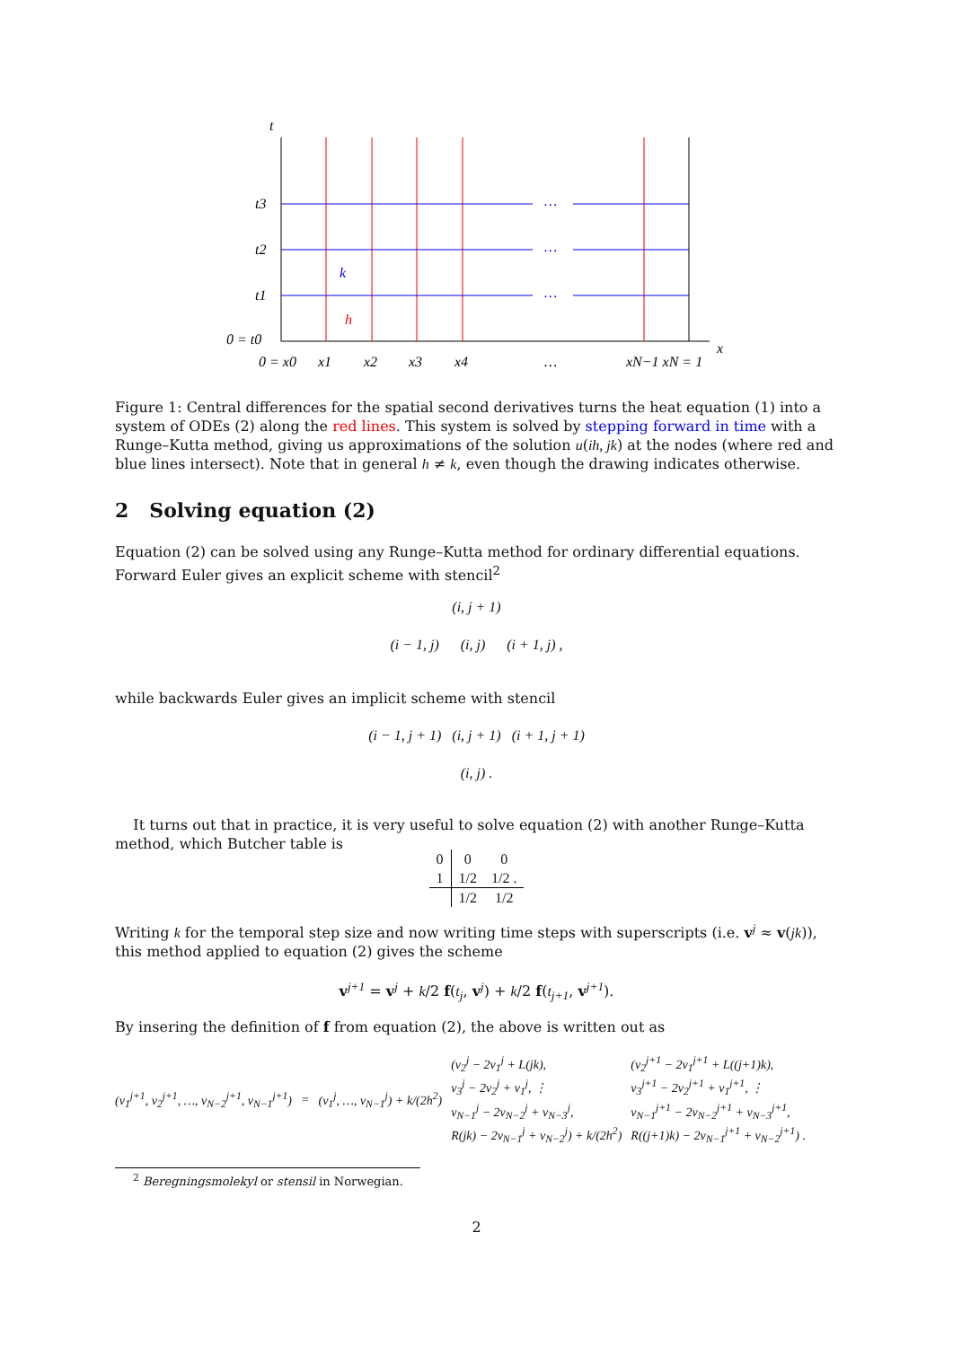t
t3
t2
t1
0 = t0
x
0 = x0
x1
x2
x3
x4
…
xN−1 xN = 1
k
h
…
…
…
Figure 1: Central differences for the spatial second derivatives turns the heat equation (1) into a system of ODEs (2) along the red lines. This system is solved by stepping forward in time with a Runge–Kutta method, giving us approximations of the solution u(ih, jk) at the nodes (where red and blue lines intersect). Note that in general h ≠ k, even though the drawing indicates otherwise.
2 Solving equation (2)
Equation (2) can be solved using any Runge–Kutta method for ordinary differential equations. Forward Euler gives an explicit scheme with stencil<sup>2</sup>
(i, j + 1)
(i − 1, j) (i, j) (i + 1, j) ,
while backwards Euler gives an implicit scheme with stencil
(i − 1, j + 1) (i, j + 1) (i + 1, j + 1)
(i, j) .
It turns out that in practice, it is very useful to solve equation (2) with another Runge–Kutta method, which Butcher table is
| 0 | 0 | 0 |
| 1 | 1/2 | 1/2 . |
| | 1/2 | 1/2 |
Writing k for the temporal step size and now writing time steps with superscripts (i.e. v<sup>j</sup> ≈ v(jk)), this method applied to equation (2) gives the scheme
v<sup>j+1</sup> = v<sup>j</sup> + k/2 f(t<sub>j</sub>, v<sup>j</sup>) + k/2 f(t<sub>j+1</sub>, v<sup>j+1</sup>).
By insering the definition of f from equation (2), the above is written out as
(v<sub>1</sub><sup>j+1</sup>, v<sub>2</sub><sup>j+1</sup>, …, v<sub>N−2</sub><sup>j+1</sup>, v<sub>N−1</sub><sup>j+1</sup>)
= (v<sub>1</sub><sup>j</sup>, …, v<sub>N−1</sub><sup>j</sup>) + k/(2h<sup>2</sup>)
(v<sub>2</sub><sup>j</sup> − 2v<sub>1</sub><sup>j</sup> + L(jk),
v<sub>3</sub><sup>j</sup> − 2v<sub>2</sub><sup>j</sup> + v<sub>1</sub><sup>j</sup>, ⋮
v<sub>N−1</sub><sup>j</sup> − 2v<sub>N−2</sub><sup>j</sup> + v<sub>N−3</sub><sup>j</sup>,
R(jk) − 2v<sub>N−1</sub><sup>j</sup> + v<sub>N−2</sub><sup>j</sup>) + k/(2h<sup>2</sup>)
(v<sub>2</sub><sup>j+1</sup> − 2v<sub>1</sub><sup>j+1</sup> + L((j+1)k),
v<sub>3</sub><sup>j+1</sup> − 2v<sub>2</sub><sup>j+1</sup> + v<sub>1</sub><sup>j+1</sup>, ⋮
v<sub>N−1</sub><sup>j+1</sup> − 2v<sub>N−2</sub><sup>j+1</sup> + v<sub>N−3</sub><sup>j+1</sup>,
R((j+1)k) − 2v<sub>N−1</sub><sup>j+1</sup> + v<sub>N−2</sub><sup>j+1</sup>) .
<sup>2</sup> Beregningsmolekyl or stensil in Norwegian.
2